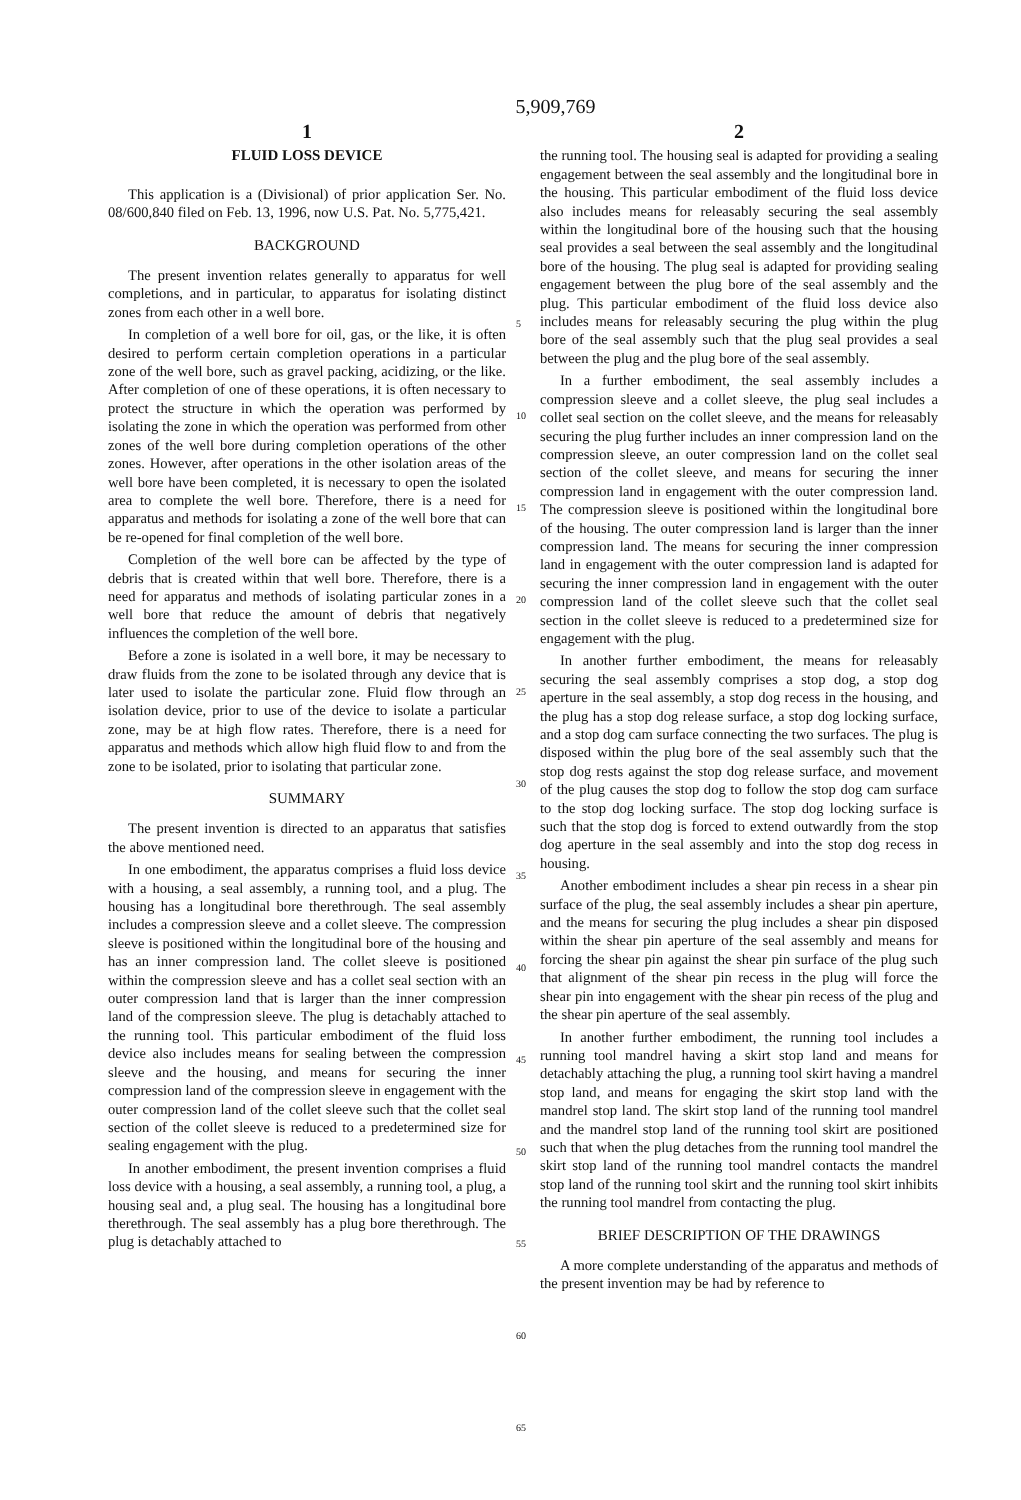5,909,769
1
FLUID LOSS DEVICE
This application is a (Divisional) of prior application Ser. No. 08/600,840 filed on Feb. 13, 1996, now U.S. Pat. No. 5,775,421.
BACKGROUND
The present invention relates generally to apparatus for well completions, and in particular, to apparatus for isolating distinct zones from each other in a well bore.
In completion of a well bore for oil, gas, or the like, it is often desired to perform certain completion operations in a particular zone of the well bore, such as gravel packing, acidizing, or the like. After completion of one of these operations, it is often necessary to protect the structure in which the operation was performed by isolating the zone in which the operation was performed from other zones of the well bore during completion operations of the other zones. However, after operations in the other isolation areas of the well bore have been completed, it is necessary to open the isolated area to complete the well bore. Therefore, there is a need for apparatus and methods for isolating a zone of the well bore that can be re-opened for final completion of the well bore.
Completion of the well bore can be affected by the type of debris that is created within that well bore. Therefore, there is a need for apparatus and methods of isolating particular zones in a well bore that reduce the amount of debris that negatively influences the completion of the well bore.
Before a zone is isolated in a well bore, it may be necessary to draw fluids from the zone to be isolated through any device that is later used to isolate the particular zone. Fluid flow through an isolation device, prior to use of the device to isolate a particular zone, may be at high flow rates. Therefore, there is a need for apparatus and methods which allow high fluid flow to and from the zone to be isolated, prior to isolating that particular zone.
SUMMARY
The present invention is directed to an apparatus that satisfies the above mentioned need.
In one embodiment, the apparatus comprises a fluid loss device with a housing, a seal assembly, a running tool, and a plug. The housing has a longitudinal bore therethrough. The seal assembly includes a compression sleeve and a collet sleeve. The compression sleeve is positioned within the longitudinal bore of the housing and has an inner compression land. The collet sleeve is positioned within the compression sleeve and has a collet seal section with an outer compression land that is larger than the inner compression land of the compression sleeve. The plug is detachably attached to the running tool. This particular embodiment of the fluid loss device also includes means for sealing between the compression sleeve and the housing, and means for securing the inner compression land of the compression sleeve in engagement with the outer compression land of the collet sleeve such that the collet seal section of the collet sleeve is reduced to a predetermined size for sealing engagement with the plug.
In another embodiment, the present invention comprises a fluid loss device with a housing, a seal assembly, a running tool, a plug, a housing seal and, a plug seal. The housing has a longitudinal bore therethrough. The seal assembly has a plug bore therethrough. The plug is detachably attached to
5
10
15
20
25
30
35
40
45
50
55
60
65
2
the running tool. The housing seal is adapted for providing a sealing engagement between the seal assembly and the longitudinal bore in the housing. This particular embodiment of the fluid loss device also includes means for releasably securing the seal assembly within the longitudinal bore of the housing such that the housing seal provides a seal between the seal assembly and the longitudinal bore of the housing. The plug seal is adapted for providing sealing engagement between the plug bore of the seal assembly and the plug. This particular embodiment of the fluid loss device also includes means for releasably securing the plug within the plug bore of the seal assembly such that the plug seal provides a seal between the plug and the plug bore of the seal assembly.
In a further embodiment, the seal assembly includes a compression sleeve and a collet sleeve, the plug seal includes a collet seal section on the collet sleeve, and the means for releasably securing the plug further includes an inner compression land on the compression sleeve, an outer compression land on the collet seal section of the collet sleeve, and means for securing the inner compression land in engagement with the outer compression land. The compression sleeve is positioned within the longitudinal bore of the housing. The outer compression land is larger than the inner compression land. The means for securing the inner compression land in engagement with the outer compression land is adapted for securing the inner compression land in engagement with the outer compression land of the collet sleeve such that the collet seal section in the collet sleeve is reduced to a predetermined size for engagement with the plug.
In another further embodiment, the means for releasably securing the seal assembly comprises a stop dog, a stop dog aperture in the seal assembly, a stop dog recess in the housing, and the plug has a stop dog release surface, a stop dog locking surface, and a stop dog cam surface connecting the two surfaces. The plug is disposed within the plug bore of the seal assembly such that the stop dog rests against the stop dog release surface, and movement of the plug causes the stop dog to follow the stop dog cam surface to the stop dog locking surface. The stop dog locking surface is such that the stop dog is forced to extend outwardly from the stop dog aperture in the seal assembly and into the stop dog recess in housing.
Another embodiment includes a shear pin recess in a shear pin surface of the plug, the seal assembly includes a shear pin aperture, and the means for securing the plug includes a shear pin disposed within the shear pin aperture of the seal assembly and means for forcing the shear pin against the shear pin surface of the plug such that alignment of the shear pin recess in the plug will force the shear pin into engagement with the shear pin recess of the plug and the shear pin aperture of the seal assembly.
In another further embodiment, the running tool includes a running tool mandrel having a skirt stop land and means for detachably attaching the plug, a running tool skirt having a mandrel stop land, and means for engaging the skirt stop land with the mandrel stop land. The skirt stop land of the running tool mandrel and the mandrel stop land of the running tool skirt are positioned such that when the plug detaches from the running tool mandrel the skirt stop land of the running tool mandrel contacts the mandrel stop land of the running tool skirt and the running tool skirt inhibits the running tool mandrel from contacting the plug.
BRIEF DESCRIPTION OF THE DRAWINGS
A more complete understanding of the apparatus and methods of the present invention may be had by reference to